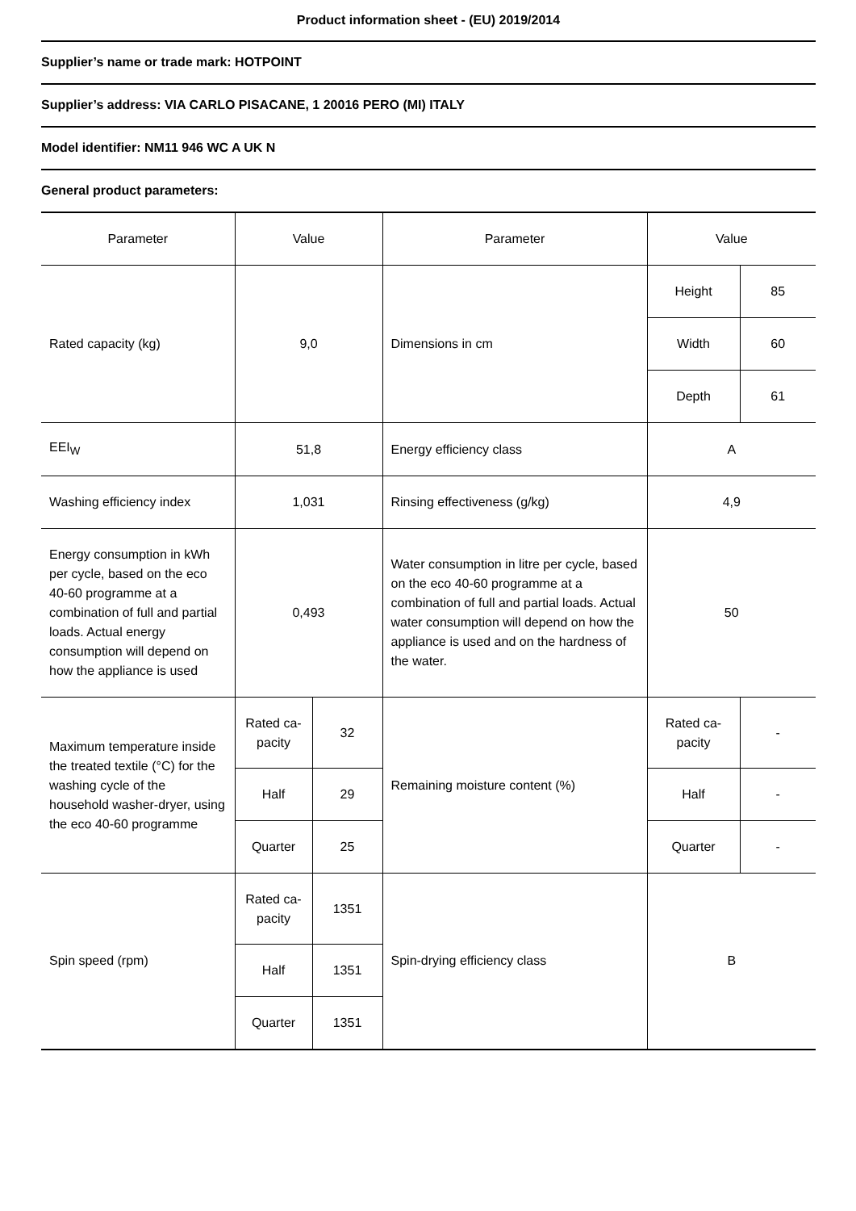Product information sheet - (EU) 2019/2014
Supplier’s name or trade mark: HOTPOINT
Supplier’s address: VIA CARLO PISACANE, 1 20016 PERO (MI) ITALY
Model identifier: NM11 946 WC A UK N
General product parameters:
| Parameter | Value | | Parameter | Value | |
| --- | --- | --- | --- | --- | --- |
| Rated capacity (kg) | 9,0 | | Dimensions in cm | Height | 85 |
| | | | | Width | 60 |
| | | | | Depth | 61 |
| EEI<sub>W</sub> | 51,8 | | Energy efficiency class | A | |
| Washing efficiency index | 1,031 | | Rinsing effectiveness (g/kg) | 4,9 | |
| Energy consumption in kWh per cycle, based on the eco 40-60 programme at a combination of full and partial loads. Actual energy consumption will depend on how the appliance is used | 0,493 | | Water consumption in litre per cycle, based on the eco 40-60 programme at a combination of full and partial loads. Actual water consumption will depend on how the appliance is used and on the hardness of the water. | 50 | |
| Maximum temperature in­side the treated textile (°C) for the washing cycle of the household washer-dry­er, using the eco 40-60 pro­gramme | Rated ca­pacity | 32 | Remaining moisture content (%) | Rated ca­pacity | - |
| | Half | 29 | | Half | - |
| | Quarter | 25 | | Quarter | - |
| Spin speed (rpm) | Rated ca­pacity | 1351 | Spin-drying efficiency class | B | |
| | Half | 1351 | | | |
| | Quarter | 1351 | | | |